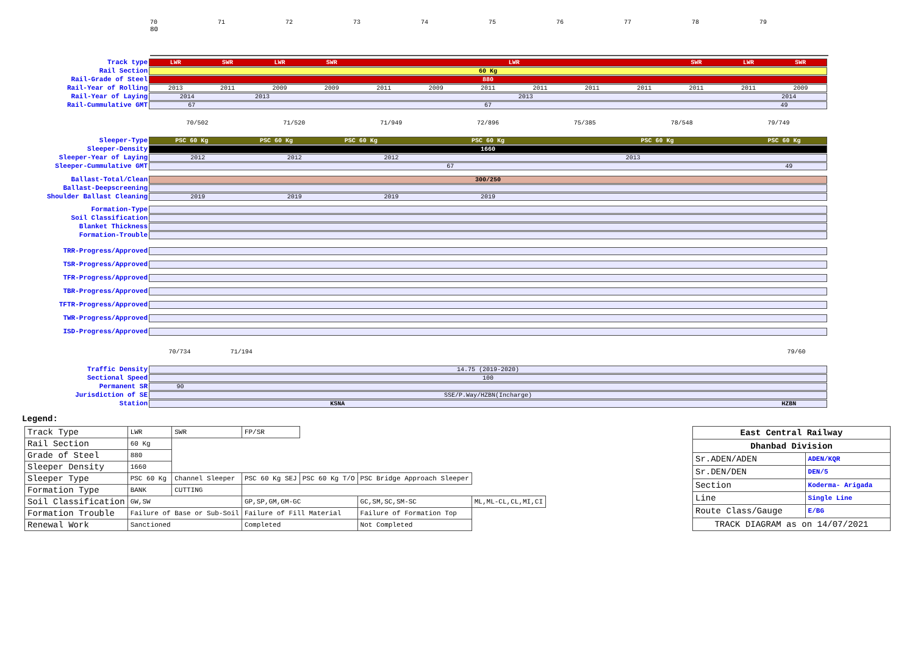70 71 72 73 74 75 76 77 78 79 80
Track type
LWR SWR LWR SWR LWR SWR LWR SWR
Rail Section
60 Kg
Rail-Grade of Steel
880
Rail-Year of Rolling
2013 2011 2009 2009 2011 2009 2011 2011 2011 2011 2011 2011 2009
Rail-Year of Laying
2014 2013 2013 2014
Rail-Cummulative GMT
67 67 49
70/502 71/520 71/949 72/896 75/385 78/548 79/749
Sleeper-Type
PSC 60 Kg PSC 60 Kg PSC 60 Kg PSC 60 Kg PSC 60 Kg PSC 60 Kg
Sleeper-Density
1660
Sleeper-Year of Laying
2012 2012 2012 2013
Sleeper-Cummulative GMT
67 49
Ballast-Total/Clean
300/250
Ballast-Deepscreening
Shoulder Ballast Cleaning
2019 2019 2019 2019
Formation-Type
Soil Classification
Blanket Thickness
Formation-Trouble
TRR-Progress/Approved
TSR-Progress/Approved
TFR-Progress/Approved
TBR-Progress/Approved
TFTR-Progress/Approved
TWR-Progress/Approved
ISD-Progress/Approved
70/734 71/194 79/60
Traffic Density
14.75 (2019-2020)
Sectional Speed
100
Permanent SR
90
Jurisdiction of SE
SSE/P.Way/HZBN(Incharge)
Station
KSNA HZBN
Legend:
| Track Type | LWR | SWR | FP/SR | | | |
| Rail Section | 60 Kg | | | | | |
| Grade of Steel | 880 | | | | | |
| Sleeper Density | 1660 | | | | | |
| Sleeper Type | PSC 60 Kg | Channel Sleeper | PSC 60 Kg SEJ | PSC 60 Kg T/O | PSC Bridge Approach Sleeper | |
| Formation Type | BANK | CUTTING | | | | |
| Soil Classification | GW,SW | | GP,SP,GM,GM-GC | | GC,SM,SC,SM-SC | ML,ML-CL,CL,MI,CI |
| Formation Trouble | Failure of Base or Sub-Soil | | Failure of Fill Material | | Failure of Formation Top | |
| Renewal Work | Sanctioned | | Completed | | Not Completed | |
| East Central Railway | |
| Dhanbad Division | |
| Sr.ADEN/ADEN | ADEN/KQR |
| Sr.DEN/DEN | DEN/5 |
| Section | Koderma- Arigada |
| Line | Single Line |
| Route Class/Gauge | E/BG |
| TRACK DIAGRAM as on 14/07/2021 | |